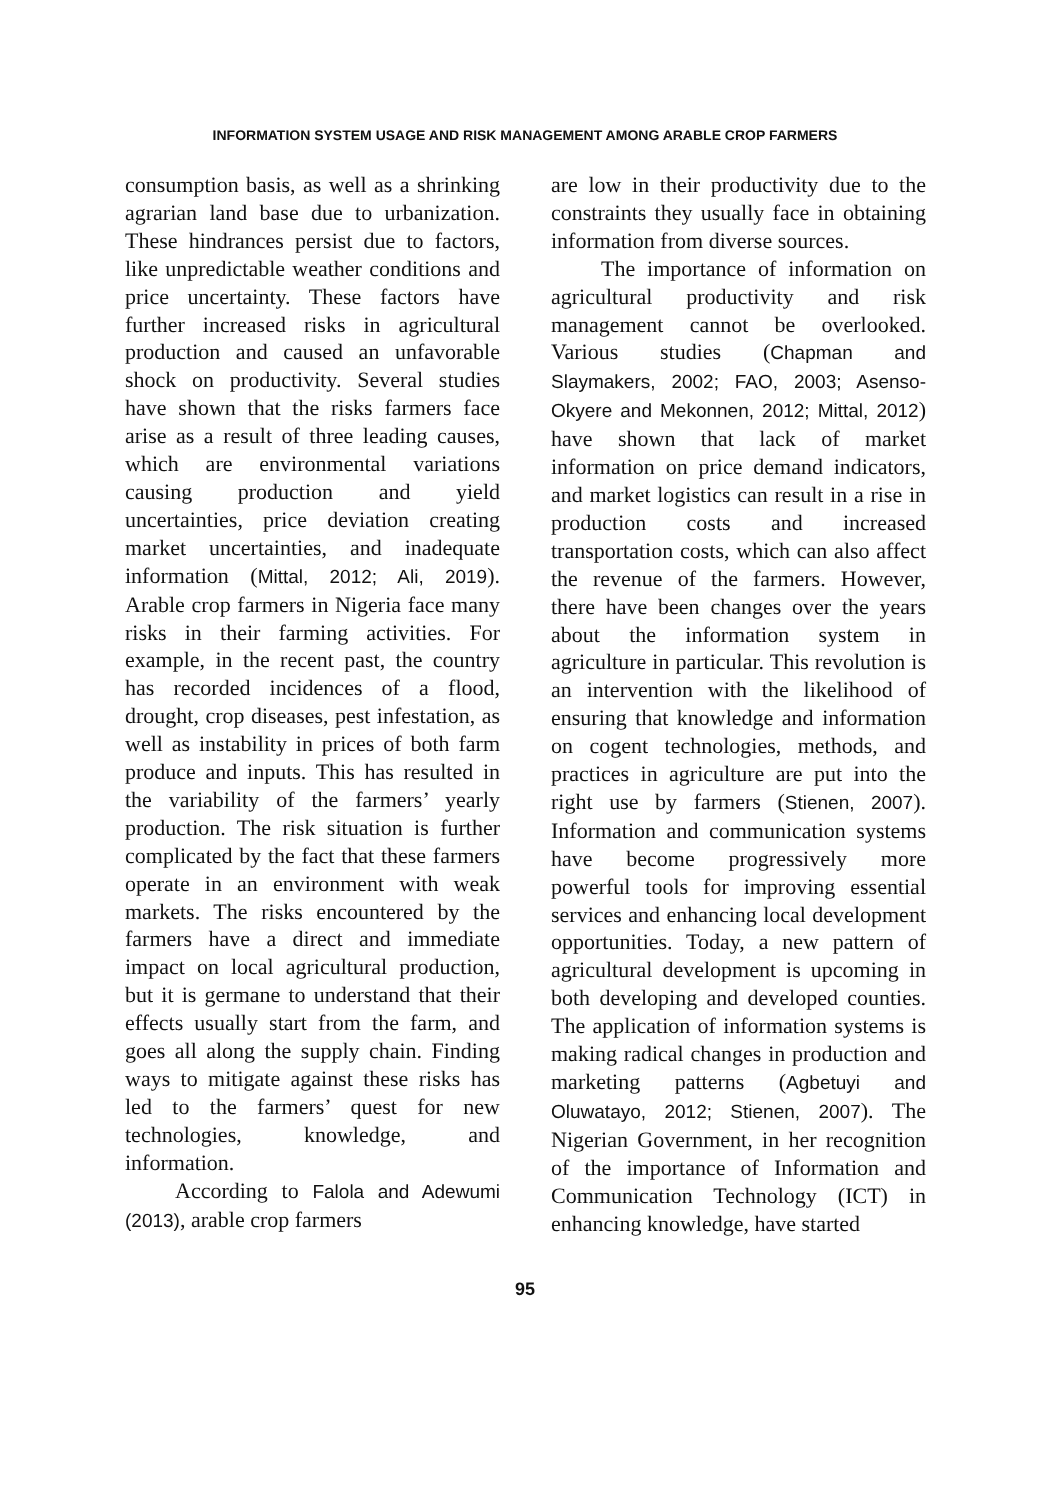INFORMATION SYSTEM USAGE AND RISK MANAGEMENT AMONG ARABLE CROP FARMERS
consumption basis, as well as a shrinking agrarian land base due to urbanization. These hindrances persist due to factors, like unpredictable weather conditions and price uncertainty. These factors have further increased risks in agricultural production and caused an unfavorable shock on productivity. Several studies have shown that the risks farmers face arise as a result of three leading causes, which are environmental variations causing production and yield uncertainties, price deviation creating market uncertainties, and inadequate information (Mittal, 2012; Ali, 2019). Arable crop farmers in Nigeria face many risks in their farming activities. For example, in the recent past, the country has recorded incidences of a flood, drought, crop diseases, pest infestation, as well as instability in prices of both farm produce and inputs. This has resulted in the variability of the farmers’ yearly production. The risk situation is further complicated by the fact that these farmers operate in an environment with weak markets. The risks encountered by the farmers have a direct and immediate impact on local agricultural production, but it is germane to understand that their effects usually start from the farm, and goes all along the supply chain. Finding ways to mitigate against these risks has led to the farmers’ quest for new technologies, knowledge, and information.
According to Falola and Adewumi (2013), arable crop farmers
are low in their productivity due to the constraints they usually face in obtaining information from diverse sources.
The importance of information on agricultural productivity and risk management cannot be overlooked. Various studies (Chapman and Slaymakers, 2002; FAO, 2003; Asenso-Okyere and Mekonnen, 2012; Mittal, 2012) have shown that lack of market information on price demand indicators, and market logistics can result in a rise in production costs and increased transportation costs, which can also affect the revenue of the farmers. However, there have been changes over the years about the information system in agriculture in particular. This revolution is an intervention with the likelihood of ensuring that knowledge and information on cogent technologies, methods, and practices in agriculture are put into the right use by farmers (Stienen, 2007). Information and communication systems have become progressively more powerful tools for improving essential services and enhancing local development opportunities. Today, a new pattern of agricultural development is upcoming in both developing and developed counties. The application of information systems is making radical changes in production and marketing patterns (Agbetuyi and Oluwatayo, 2012; Stienen, 2007). The Nigerian Government, in her recognition of the importance of Information and Communication Technology (ICT) in enhancing knowledge, have started
95